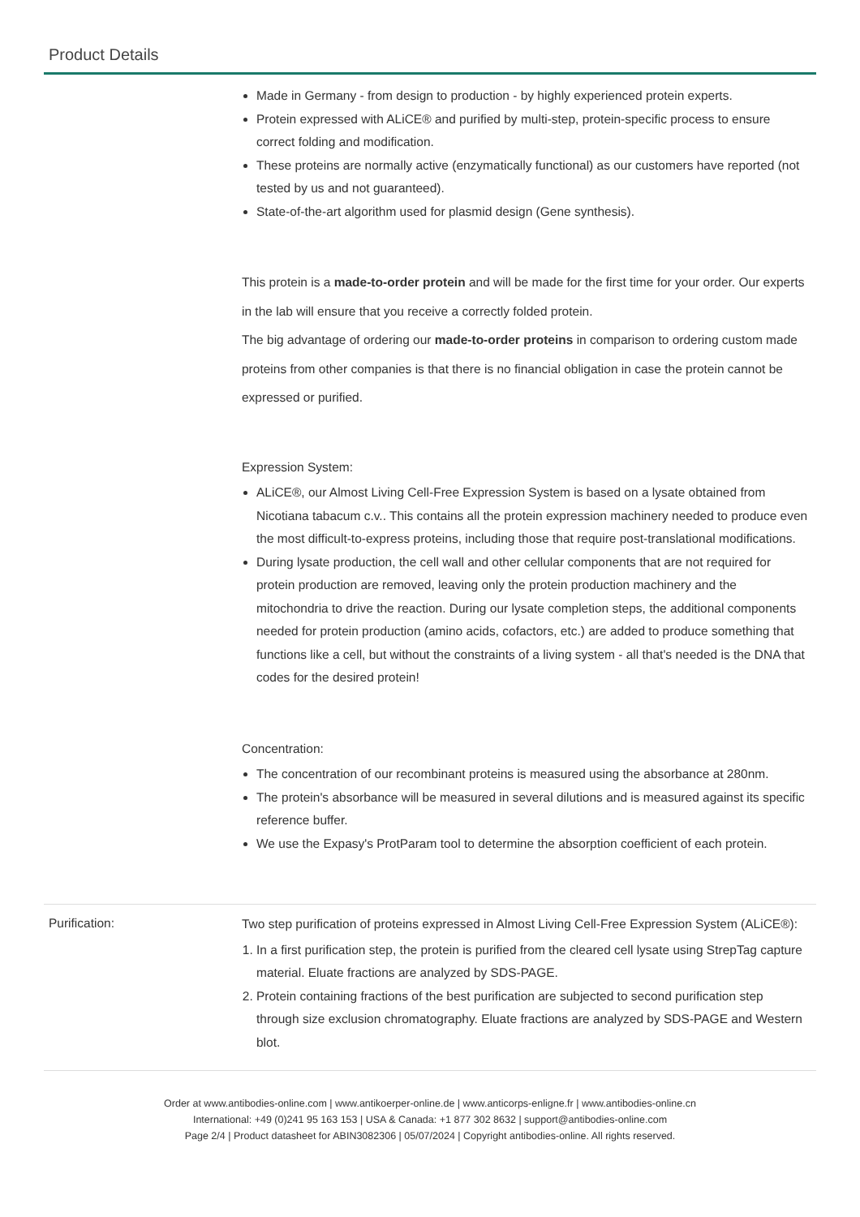Product Details
Made in Germany - from design to production - by highly experienced protein experts.
Protein expressed with ALiCE® and purified by multi-step, protein-specific process to ensure correct folding and modification.
These proteins are normally active (enzymatically functional) as our customers have reported (not tested by us and not guaranteed).
State-of-the-art algorithm used for plasmid design (Gene synthesis).
This protein is a made-to-order protein and will be made for the first time for your order. Our experts in the lab will ensure that you receive a correctly folded protein.
The big advantage of ordering our made-to-order proteins in comparison to ordering custom made proteins from other companies is that there is no financial obligation in case the protein cannot be expressed or purified.
Expression System:
ALiCE®, our Almost Living Cell-Free Expression System is based on a lysate obtained from Nicotiana tabacum c.v.. This contains all the protein expression machinery needed to produce even the most difficult-to-express proteins, including those that require post-translational modifications.
During lysate production, the cell wall and other cellular components that are not required for protein production are removed, leaving only the protein production machinery and the mitochondria to drive the reaction. During our lysate completion steps, the additional components needed for protein production (amino acids, cofactors, etc.) are added to produce something that functions like a cell, but without the constraints of a living system - all that's needed is the DNA that codes for the desired protein!
Concentration:
The concentration of our recombinant proteins is measured using the absorbance at 280nm.
The protein's absorbance will be measured in several dilutions and is measured against its specific reference buffer.
We use the Expasy's ProtParam tool to determine the absorption coefficient of each protein.
Purification:
Two step purification of proteins expressed in Almost Living Cell-Free Expression System (ALiCE®):
1. In a first purification step, the protein is purified from the cleared cell lysate using StrepTag capture material. Eluate fractions are analyzed by SDS-PAGE.
2. Protein containing fractions of the best purification are subjected to second purification step through size exclusion chromatography. Eluate fractions are analyzed by SDS-PAGE and Western blot.
Order at www.antibodies-online.com | www.antikoerper-online.de | www.anticorps-enligne.fr | www.antibodies-online.cn
International: +49 (0)241 95 163 153 | USA & Canada: +1 877 302 8632 | support@antibodies-online.com
Page 2/4 | Product datasheet for ABIN3082306 | 05/07/2024 | Copyright antibodies-online. All rights reserved.